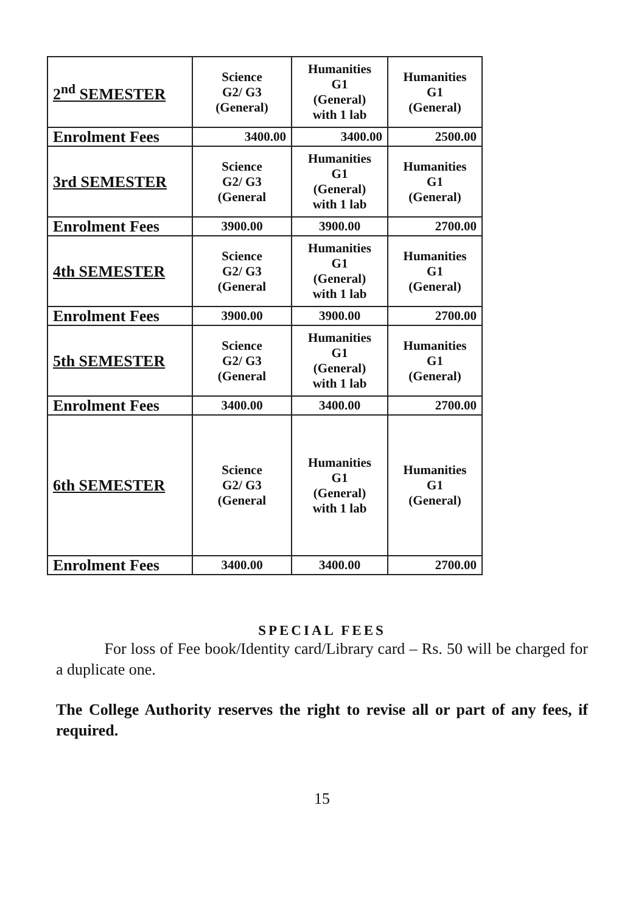| 2<sup>nd</sup> SEMESTER | Science G2/ G3 (General) | Humanities G1 (General) with 1 lab | Humanities G1 (General) |
| Enrolment Fees | 3400.00 | 3400.00 | 2500.00 |
| 3rd SEMESTER | Science G2/ G3 (General | Humanities G1 (General) with 1 lab | Humanities G1 (General) |
| Enrolment Fees | 3900.00 | 3900.00 | 2700.00 |
| 4th SEMESTER | Science G2/ G3 (General | Humanities G1 (General) with 1 lab | Humanities G1 (General) |
| Enrolment Fees | 3900.00 | 3900.00 | 2700.00 |
| 5th SEMESTER | Science G2/ G3 (General | Humanities G1 (General) with 1 lab | Humanities G1 (General) |
| Enrolment Fees | 3400.00 | 3400.00 | 2700.00 |
| 6th SEMESTER | Science G2/ G3 (General | Humanities G1 (General) with 1 lab | Humanities G1 (General) |
| Enrolment Fees | 3400.00 | 3400.00 | 2700.00 |
SPECIAL FEES
For loss of Fee book/Identity card/Library card – Rs. 50 will be charged for a duplicate one.
The College Authority reserves the right to revise all or part of any fees, if required.
15